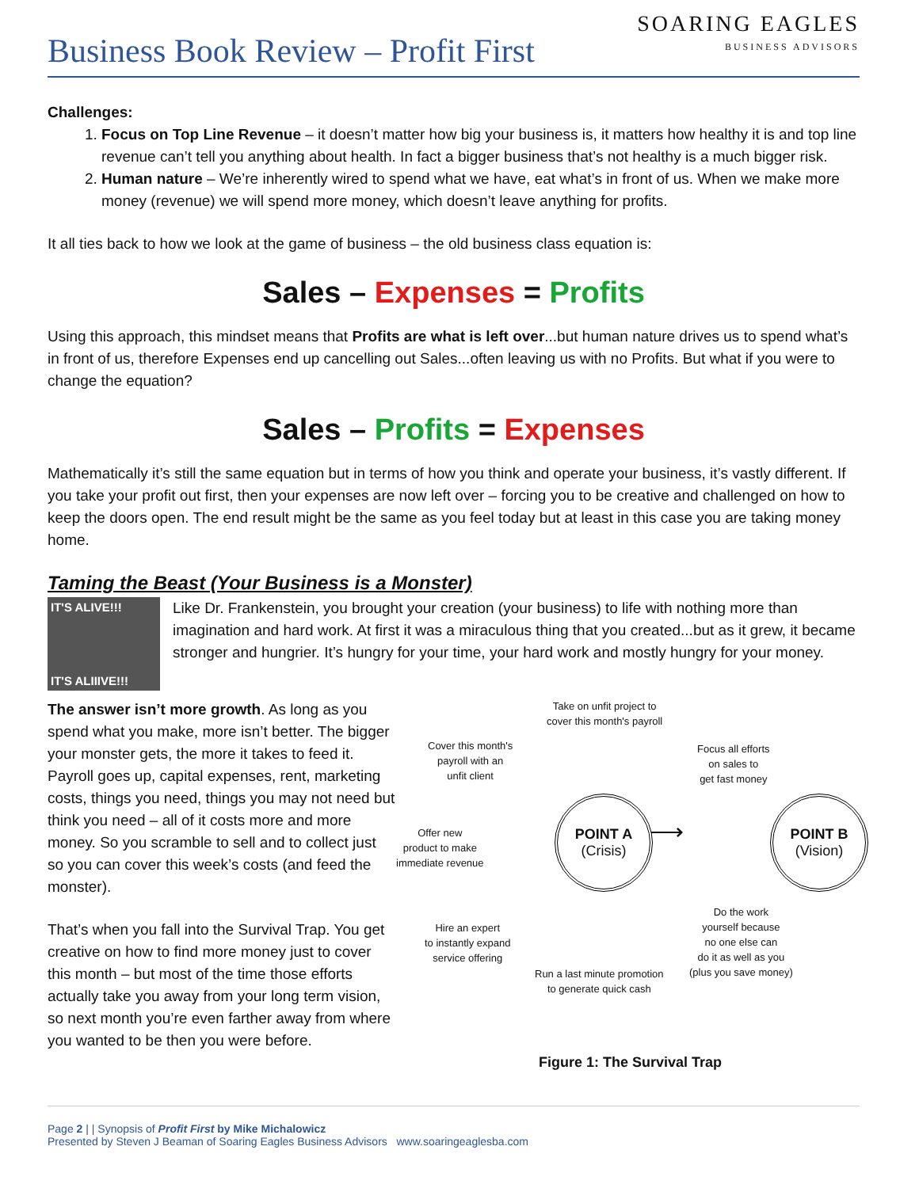Business Book Review – Profit First
SOARING EAGLES
BUSINESS ADVISORS
Challenges:
1. Focus on Top Line Revenue – it doesn’t matter how big your business is, it matters how healthy it is and top line revenue can’t tell you anything about health. In fact a bigger business that’s not healthy is a much bigger risk.
2. Human nature – We’re inherently wired to spend what we have, eat what’s in front of us. When we make more money (revenue) we will spend more money, which doesn’t leave anything for profits.
It all ties back to how we look at the game of business – the old business class equation is:
Sales – Expenses = Profits
Using this approach, this mindset means that Profits are what is left over...but human nature drives us to spend what’s in front of us, therefore Expenses end up cancelling out Sales...often leaving us with no Profits. But what if you were to change the equation?
Sales – Profits = Expenses
Mathematically it’s still the same equation but in terms of how you think and operate your business, it’s vastly different. If you take your profit out first, then your expenses are now left over – forcing you to be creative and challenged on how to keep the doors open. The end result might be the same as you feel today but at least in this case you are taking money home.
Taming the Beast (Your Business is a Monster)
IT'S ALIVE!!!
IT'S ALIIIVE!!!
Like Dr. Frankenstein, you brought your creation (your business) to life with nothing more than imagination and hard work. At first it was a miraculous thing that you created...but as it grew, it became stronger and hungrier. It’s hungry for your time, your hard work and mostly hungry for your money.
The answer isn’t more growth. As long as you spend what you make, more isn’t better. The bigger your monster gets, the more it takes to feed it. Payroll goes up, capital expenses, rent, marketing costs, things you need, things you may not need but think you need – all of it costs more and more money. So you scramble to sell and to collect just so you can cover this week’s costs (and feed the monster).
That’s when you fall into the Survival Trap. You get creative on how to find more money just to cover this month – but most of the time those efforts actually take you away from your long term vision, so next month you’re even farther away from where you wanted to be then you were before.
Take on unfit project to
cover this month's payroll
Cover this month's
payroll with an
unfit client
Focus all efforts
on sales to
get fast money
Offer new
product to make
immediate revenue
POINT A
(Crisis)
⟶
POINT B
(Vision)
Hire an expert
to instantly expand
service offering
Do the work
yourself because
no one else can
do it as well as you
(plus you save money)
Run a last minute promotion
to generate quick cash
Figure 1: The Survival Trap
Page 2 | | Synopsis of Profit First by Mike Michalowicz
Presented by Steven J Beaman of Soaring Eagles Business Advisors www.soaringeaglesba.com